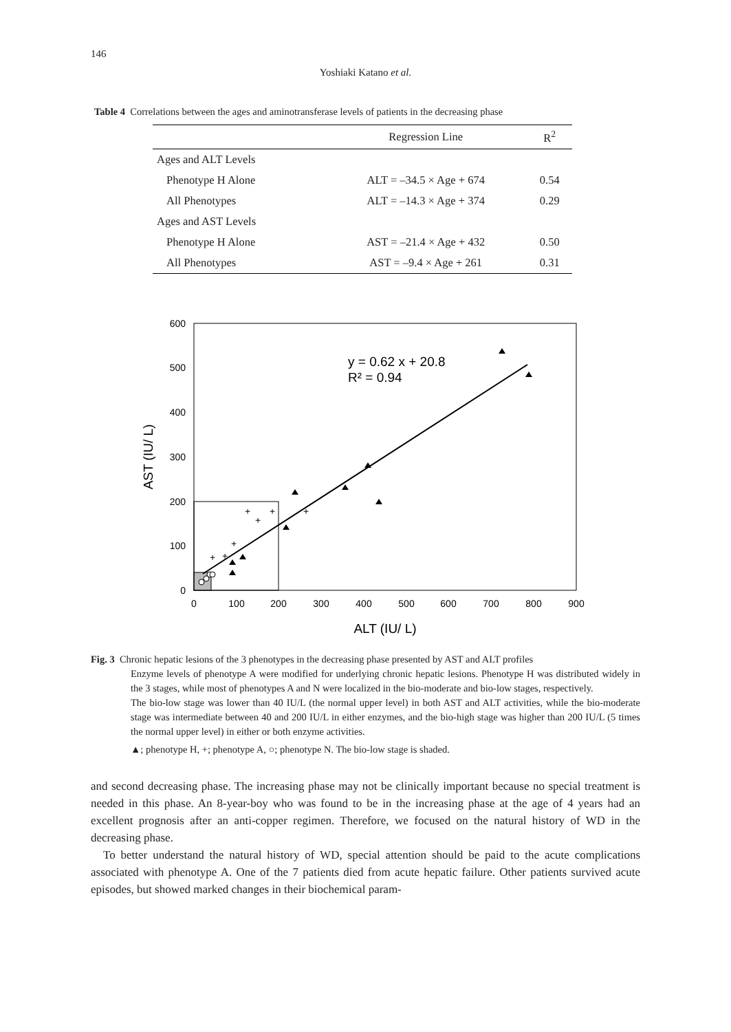146
Yoshiaki Katano et al.
Table 4 Correlations between the ages and aminotransferase levels of patients in the decreasing phase
| | Regression Line | R<sup>2</sup> |
| --- | --- | --- |
| Ages and ALT Levels | | |
| Phenotype H Alone | ALT = –34.5 × Age + 674 | 0.54 |
| All Phenotypes | ALT = –14.3 × Age + 374 | 0.29 |
| Ages and AST Levels | | |
| Phenotype H Alone | AST = –21.4 × Age + 432 | 0.50 |
| All Phenotypes | AST = –9.4 × Age + 261 | 0.31 |
0
100
200
300
400
500
600
0
100
200
300
400
500
600
700
800
900
ALT (IU/ L)
AST (IU/ L)
y = 0.62 x + 20.8
R² = 0.94
+
+
+
+
+
+
+
Fig. 3 Chronic hepatic lesions of the 3 phenotypes in the decreasing phase presented by AST and ALT profiles
Enzyme levels of phenotype A were modified for underlying chronic hepatic lesions. Phenotype H was distributed widely in the 3 stages, while most of phenotypes A and N were localized in the bio-moderate and bio-low stages, respectively.
The bio-low stage was lower than 40 IU/L (the normal upper level) in both AST and ALT activities, while the bio-moderate stage was intermediate between 40 and 200 IU/L in either enzymes, and the bio-high stage was higher than 200 IU/L (5 times the normal upper level) in either or both enzyme activities.
▲; phenotype H, +; phenotype A, ○; phenotype N. The bio-low stage is shaded.
and second decreasing phase. The increasing phase may not be clinically important because no special treatment is needed in this phase. An 8-year-boy who was found to be in the increasing phase at the age of 4 years had an excellent prognosis after an anti-copper regimen. Therefore, we focused on the natural history of WD in the decreasing phase.
To better understand the natural history of WD, special attention should be paid to the acute complications associated with phenotype A. One of the 7 patients died from acute hepatic failure. Other patients survived acute episodes, but showed marked changes in their biochemical param-